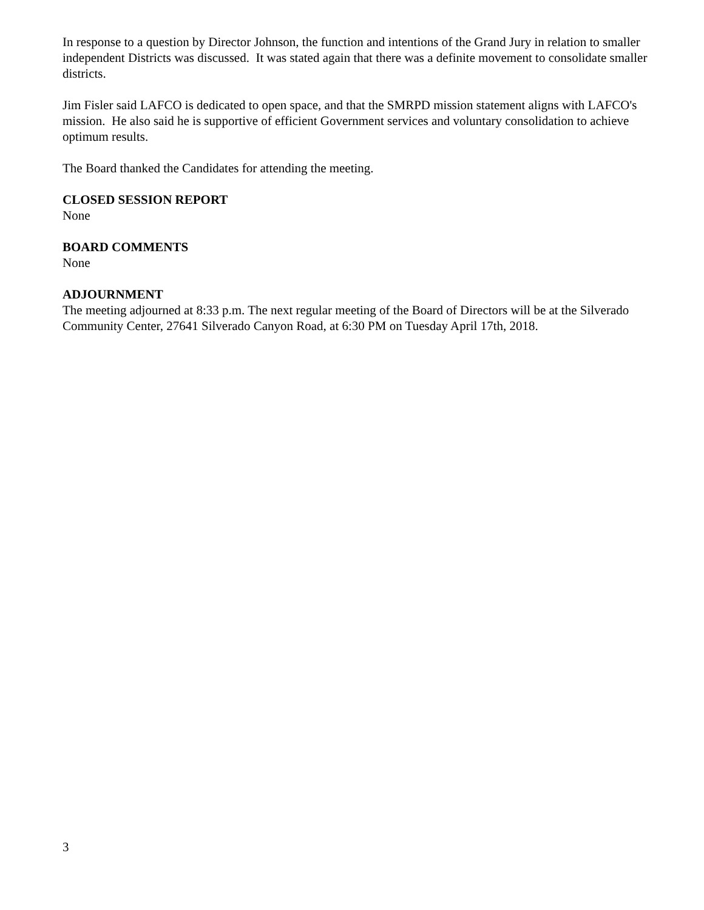In response to a question by Director Johnson, the function and intentions of the Grand Jury in relation to smaller independent Districts was discussed. It was stated again that there was a definite movement to consolidate smaller districts.
Jim Fisler said LAFCO is dedicated to open space, and that the SMRPD mission statement aligns with LAFCO's mission. He also said he is supportive of efficient Government services and voluntary consolidation to achieve optimum results.
The Board thanked the Candidates for attending the meeting.
CLOSED SESSION REPORT
None
BOARD COMMENTS
None
ADJOURNMENT
The meeting adjourned at 8:33 p.m. The next regular meeting of the Board of Directors will be at the Silverado Community Center, 27641 Silverado Canyon Road, at 6:30 PM on Tuesday April 17th, 2018.
3